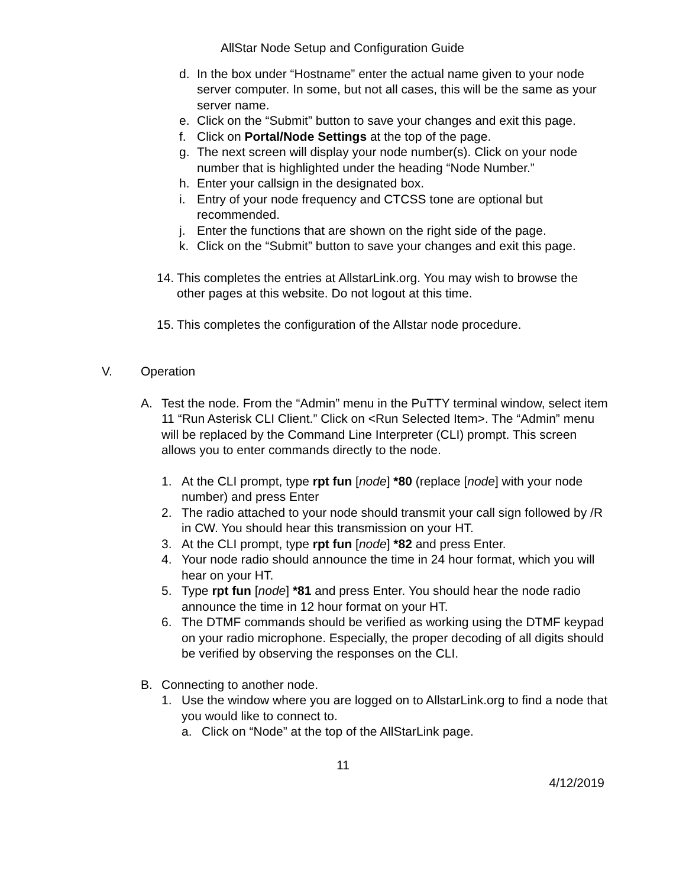AllStar Node Setup and Configuration Guide
d. In the box under “Hostname” enter the actual name given to your node server computer. In some, but not all cases, this will be the same as your server name.
e. Click on the “Submit” button to save your changes and exit this page.
f. Click on Portal/Node Settings at the top of the page.
g. The next screen will display your node number(s). Click on your node number that is highlighted under the heading “Node Number.”
h. Enter your callsign in the designated box.
i. Entry of your node frequency and CTCSS tone are optional but recommended.
j. Enter the functions that are shown on the right side of the page.
k. Click on the “Submit” button to save your changes and exit this page.
14. This completes the entries at AllstarLink.org. You may wish to browse the other pages at this website. Do not logout at this time.
15. This completes the configuration of the Allstar node procedure.
V. Operation
A. Test the node. From the “Admin” menu in the PuTTY terminal window, select item 11 “Run Asterisk CLI Client.” Click on <Run Selected Item>. The “Admin” menu will be replaced by the Command Line Interpreter (CLI) prompt. This screen allows you to enter commands directly to the node.
1. At the CLI prompt, type rpt fun [node] *80 (replace [node] with your node number) and press Enter
2. The radio attached to your node should transmit your call sign followed by /R in CW. You should hear this transmission on your HT.
3. At the CLI prompt, type rpt fun [node] *82 and press Enter.
4. Your node radio should announce the time in 24 hour format, which you will hear on your HT.
5. Type rpt fun [node] *81 and press Enter. You should hear the node radio announce the time in 12 hour format on your HT.
6. The DTMF commands should be verified as working using the DTMF keypad on your radio microphone. Especially, the proper decoding of all digits should be verified by observing the responses on the CLI.
B. Connecting to another node.
1. Use the window where you are logged on to AllstarLink.org to find a node that you would like to connect to.
a. Click on “Node” at the top of the AllStarLink page.
11
4/12/2019